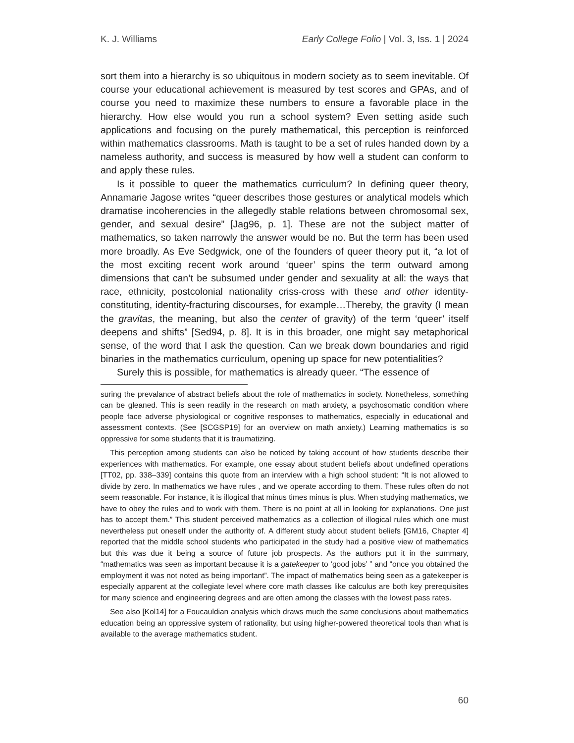K. J. Williams Early College Folio | Vol. 3, Iss. 1 | 2024
sort them into a hierarchy is so ubiquitous in modern society as to seem inevitable. Of course your educational achievement is measured by test scores and GPAs, and of course you need to maximize these numbers to ensure a favorable place in the hierarchy. How else would you run a school system? Even setting aside such applications and focusing on the purely mathematical, this perception is reinforced within mathematics classrooms. Math is taught to be a set of rules handed down by a nameless authority, and success is measured by how well a student can conform to and apply these rules.
Is it possible to queer the mathematics curriculum? In defining queer theory, Annamarie Jagose writes “queer describes those gestures or analytical models which dramatise incoherencies in the allegedly stable relations between chromosomal sex, gender, and sexual desire” [Jag96, p. 1]. These are not the subject matter of mathematics, so taken narrowly the answer would be no. But the term has been used more broadly. As Eve Sedgwick, one of the founders of queer theory put it, “a lot of the most exciting recent work around ‘queer’ spins the term outward among dimensions that can’t be subsumed under gender and sexuality at all: the ways that race, ethnicity, postcolonial nationality criss-cross with these and other identity-constituting, identity-fracturing discourses, for example…Thereby, the gravity (I mean the gravitas, the meaning, but also the center of gravity) of the term ‘queer’ itself deepens and shifts” [Sed94, p. 8]. It is in this broader, one might say metaphorical sense, of the word that I ask the question. Can we break down boundaries and rigid binaries in the mathematics curriculum, opening up space for new potentialities?
Surely this is possible, for mathematics is already queer. “The essence of
suring the prevalance of abstract beliefs about the role of mathematics in society. Nonetheless, something can be gleaned. This is seen readily in the research on math anxiety, a psychosomatic condition where people face adverse physiological or cognitive responses to mathematics, especially in educational and assessment contexts. (See [SCGSP19] for an overview on math anxiety.) Learning mathematics is so oppressive for some students that it is traumatizing.
This perception among students can also be noticed by taking account of how students describe their experiences with mathematics. For example, one essay about student beliefs about undefined operations [TT02, pp. 338–339] contains this quote from an interview with a high school student: “It is not allowed to divide by zero. In mathematics we have rules , and we operate according to them. These rules often do not seem reasonable. For instance, it is illogical that minus times minus is plus. When studying mathematics, we have to obey the rules and to work with them. There is no point at all in looking for explanations. One just has to accept them.” This student perceived mathematics as a collection of illogical rules which one must nevertheless put oneself under the authority of. A different study about student beliefs [GM16, Chapter 4] reported that the middle school students who participated in the study had a positive view of mathematics but this was due it being a source of future job prospects. As the authors put it in the summary, “mathematics was seen as important because it is a gatekeeper to ‘good jobs’ ” and “once you obtained the employment it was not noted as being important”. The impact of mathematics being seen as a gatekeeper is especially apparent at the collegiate level where core math classes like calculus are both key prerequisites for many science and engineering degrees and are often among the classes with the lowest pass rates.
See also [Kol14] for a Foucauldian analysis which draws much the same conclusions about mathematics education being an oppressive system of rationality, but using higher-powered theoretical tools than what is available to the average mathematics student.
60